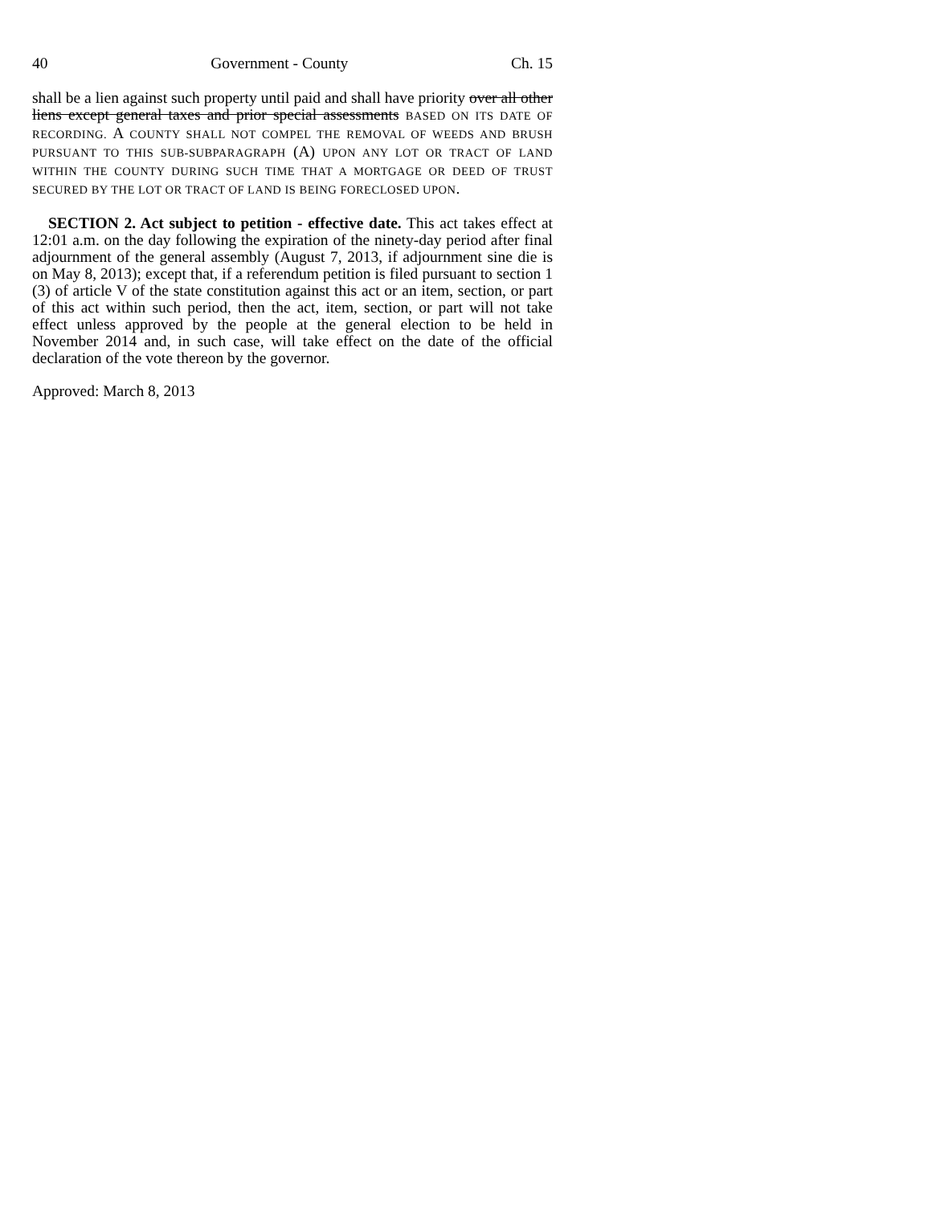40 Government - County Ch. 15
shall be a lien against such property until paid and shall have priority over all other liens except general taxes and prior special assessments BASED ON ITS DATE OF RECORDING. A COUNTY SHALL NOT COMPEL THE REMOVAL OF WEEDS AND BRUSH PURSUANT TO THIS SUB-SUBPARAGRAPH (A) UPON ANY LOT OR TRACT OF LAND WITHIN THE COUNTY DURING SUCH TIME THAT A MORTGAGE OR DEED OF TRUST SECURED BY THE LOT OR TRACT OF LAND IS BEING FORECLOSED UPON.
SECTION 2. Act subject to petition - effective date. This act takes effect at 12:01 a.m. on the day following the expiration of the ninety-day period after final adjournment of the general assembly (August 7, 2013, if adjournment sine die is on May 8, 2013); except that, if a referendum petition is filed pursuant to section 1 (3) of article V of the state constitution against this act or an item, section, or part of this act within such period, then the act, item, section, or part will not take effect unless approved by the people at the general election to be held in November 2014 and, in such case, will take effect on the date of the official declaration of the vote thereon by the governor.
Approved: March 8, 2013